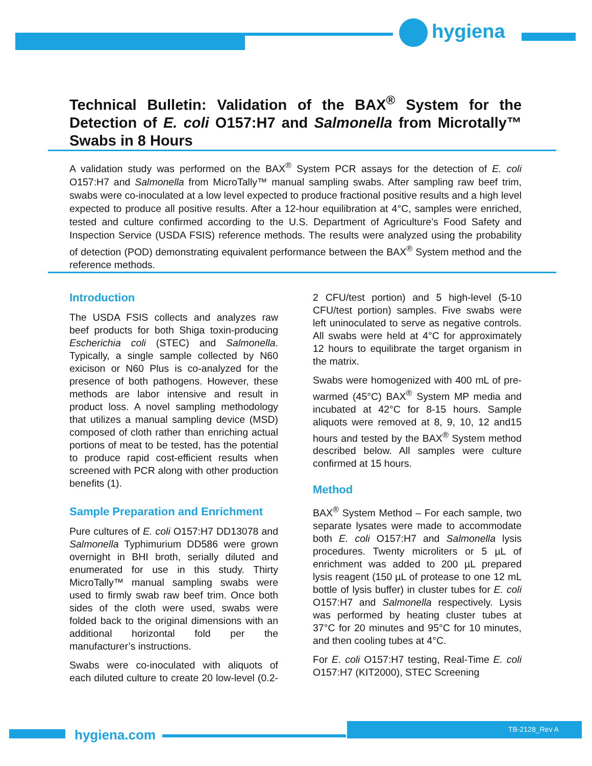hygiena
Technical Bulletin: Validation of the BAX<sup>®</sup> System for the Detection of E. coli O157:H7 and Salmonella from Microtally™ Swabs in 8 Hours
A validation study was performed on the BAX<sup>®</sup> System PCR assays for the detection of E. coli O157:H7 and Salmonella from MicroTally™ manual sampling swabs. After sampling raw beef trim, swabs were co-inoculated at a low level expected to produce fractional positive results and a high level expected to produce all positive results. After a 12-hour equilibration at 4°C, samples were enriched, tested and culture confirmed according to the U.S. Department of Agriculture’s Food Safety and Inspection Service (USDA FSIS) reference methods. The results were analyzed using the probability of detection (POD) demonstrating equivalent performance between the BAX<sup>®</sup> System method and the reference methods.
Introduction
The USDA FSIS collects and analyzes raw beef products for both Shiga toxin-producing Escherichia coli (STEC) and Salmonella. Typically, a single sample collected by N60 exicison or N60 Plus is co-analyzed for the presence of both pathogens. However, these methods are labor intensive and result in product loss. A novel sampling methodology that utilizes a manual sampling device (MSD) composed of cloth rather than enriching actual portions of meat to be tested, has the potential to produce rapid cost-efficient results when screened with PCR along with other production benefits (1).
Sample Preparation and Enrichment
Pure cultures of E. coli O157:H7 DD13078 and Salmonella Typhimurium DD586 were grown overnight in BHI broth, serially diluted and enumerated for use in this study. Thirty MicroTally™ manual sampling swabs were used to firmly swab raw beef trim. Once both sides of the cloth were used, swabs were folded back to the original dimensions with an additional horizontal fold per the manufacturer’s instructions.
Swabs were co-inoculated with aliquots of each diluted culture to create 20 low-level (0.2-2 CFU/test portion) and 5 high-level (5-10 CFU/test portion) samples. Five swabs were left uninoculated to serve as negative controls. All swabs were held at 4°C for approximately 12 hours to equilibrate the target organism in the matrix.
Swabs were homogenized with 400 mL of pre-warmed (45°C) BAX<sup>®</sup> System MP media and incubated at 42°C for 8-15 hours. Sample aliquots were removed at 8, 9, 10, 12 and15 hours and tested by the BAX<sup>®</sup> System method described below. All samples were culture confirmed at 15 hours.
Method
BAX<sup>®</sup> System Method – For each sample, two separate lysates were made to accommodate both E. coli O157:H7 and Salmonella lysis procedures. Twenty microliters or 5 µL of enrichment was added to 200 µL prepared lysis reagent (150 µL of protease to one 12 mL bottle of lysis buffer) in cluster tubes for E. coli O157:H7 and Salmonella respectively. Lysis was performed by heating cluster tubes at 37°C for 20 minutes and 95°C for 10 minutes, and then cooling tubes at 4°C.
For E. coli O157:H7 testing, Real-Time E. coli O157:H7 (KIT2000), STEC Screening
hygiena.com TB-2128_Rev A